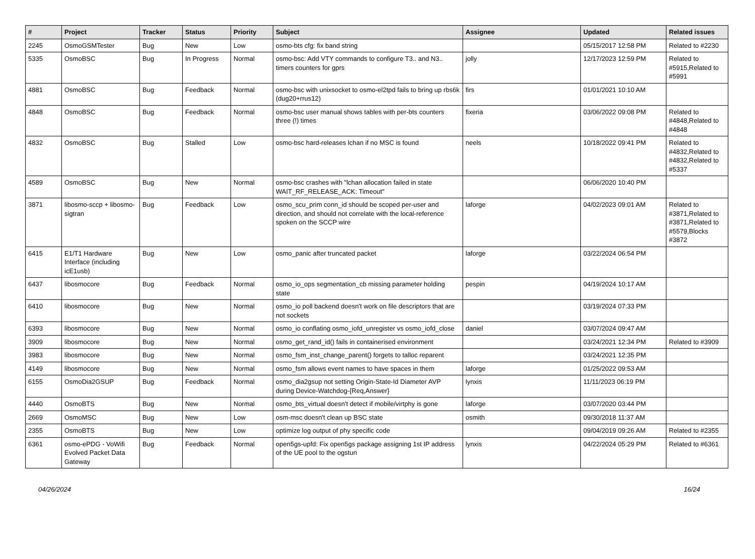| # | Project | Tracker | Status | Priority | Subject | Assignee | Updated | Related issues |
| --- | --- | --- | --- | --- | --- | --- | --- | --- |
| 2245 | OsmoGSMTester | Bug | New | Low | osmo-bts cfg: fix band string | | 05/15/2017 12:58 PM | Related to #2230 |
| 5335 | OsmoBSC | Bug | In Progress | Normal | osmo-bsc: Add VTY commands to configure T3.. and N3.. timers counters for gprs | jolly | 12/17/2023 12:59 PM | Related to #5915,Related to #5991 |
| 4881 | OsmoBSC | Bug | Feedback | Normal | osmo-bsc with unixsocket to osmo-el2tpd fails to bring up rbs6k (dug20+rrus12) | firs | 01/01/2021 10:10 AM | |
| 4848 | OsmoBSC | Bug | Feedback | Normal | osmo-bsc user manual shows tables with per-bts counters three (!) times | fixeria | 03/06/2022 09:08 PM | Related to #4848,Related to #4848 |
| 4832 | OsmoBSC | Bug | Stalled | Low | osmo-bsc hard-releases lchan if no MSC is found | neels | 10/18/2022 09:41 PM | Related to #4832,Related to #4832,Related to #5337 |
| 4589 | OsmoBSC | Bug | New | Normal | osmo-bsc crashes with "lchan allocation failed in state WAIT_RF_RELEASE_ACK: Timeout" | | 06/06/2020 10:40 PM | |
| 3871 | libosmo-sccp + libosmo-sigtran | Bug | Feedback | Low | osmo_scu_prim conn_id should be scoped per-user and direction, and should not correlate with the local-reference spoken on the SCCP wire | laforge | 04/02/2023 09:01 AM | Related to #3871,Related to #3871,Related to #5579,Blocks #3872 |
| 6415 | E1/T1 Hardware Interface (including icE1usb) | Bug | New | Low | osmo_panic after truncated packet | laforge | 03/22/2024 06:54 PM | |
| 6437 | libosmocore | Bug | Feedback | Normal | osmo_io_ops segmentation_cb missing parameter holding state | pespin | 04/19/2024 10:17 AM | |
| 6410 | libosmocore | Bug | New | Normal | osmo_io poll backend doesn't work on file descriptors that are not sockets | | 03/19/2024 07:33 PM | |
| 6393 | libosmocore | Bug | New | Normal | osmo_io conflating osmo_iofd_unregister vs osmo_iofd_close | daniel | 03/07/2024 09:47 AM | |
| 3909 | libosmocore | Bug | New | Normal | osmo_get_rand_id() fails in containerised environment | | 03/24/2021 12:34 PM | Related to #3909 |
| 3983 | libosmocore | Bug | New | Normal | osmo_fsm_inst_change_parent() forgets to talloc reparent | | 03/24/2021 12:35 PM | |
| 4149 | libosmocore | Bug | New | Normal | osmo_fsm allows event names to have spaces in them | laforge | 01/25/2022 09:53 AM | |
| 6155 | OsmoDia2GSUP | Bug | Feedback | Normal | osmo_dia2gsup not setting Origin-State-Id Diameter AVP during Device-Watchdog-{Req,Answer} | lynxis | 11/11/2023 06:19 PM | |
| 4440 | OsmoBTS | Bug | New | Normal | osmo_bts_virtual doesn't detect if mobile/virtphy is gone | laforge | 03/07/2020 03:44 PM | |
| 2669 | OsmoMSC | Bug | New | Low | osm-msc doesn't clean up BSC state | osmith | 09/30/2018 11:37 AM | |
| 2355 | OsmoBTS | Bug | New | Low | optimize log output of phy specific code | | 09/04/2019 09:26 AM | Related to #2355 |
| 6361 | osmo-ePDG - VoWifi Evolved Packet Data Gateway | Bug | Feedback | Normal | open5gs-upfd: Fix open5gs package assigning 1st IP address of the UE pool to the ogstun | lynxis | 04/22/2024 05:29 PM | Related to #6361 |
04/26/2024 16/24